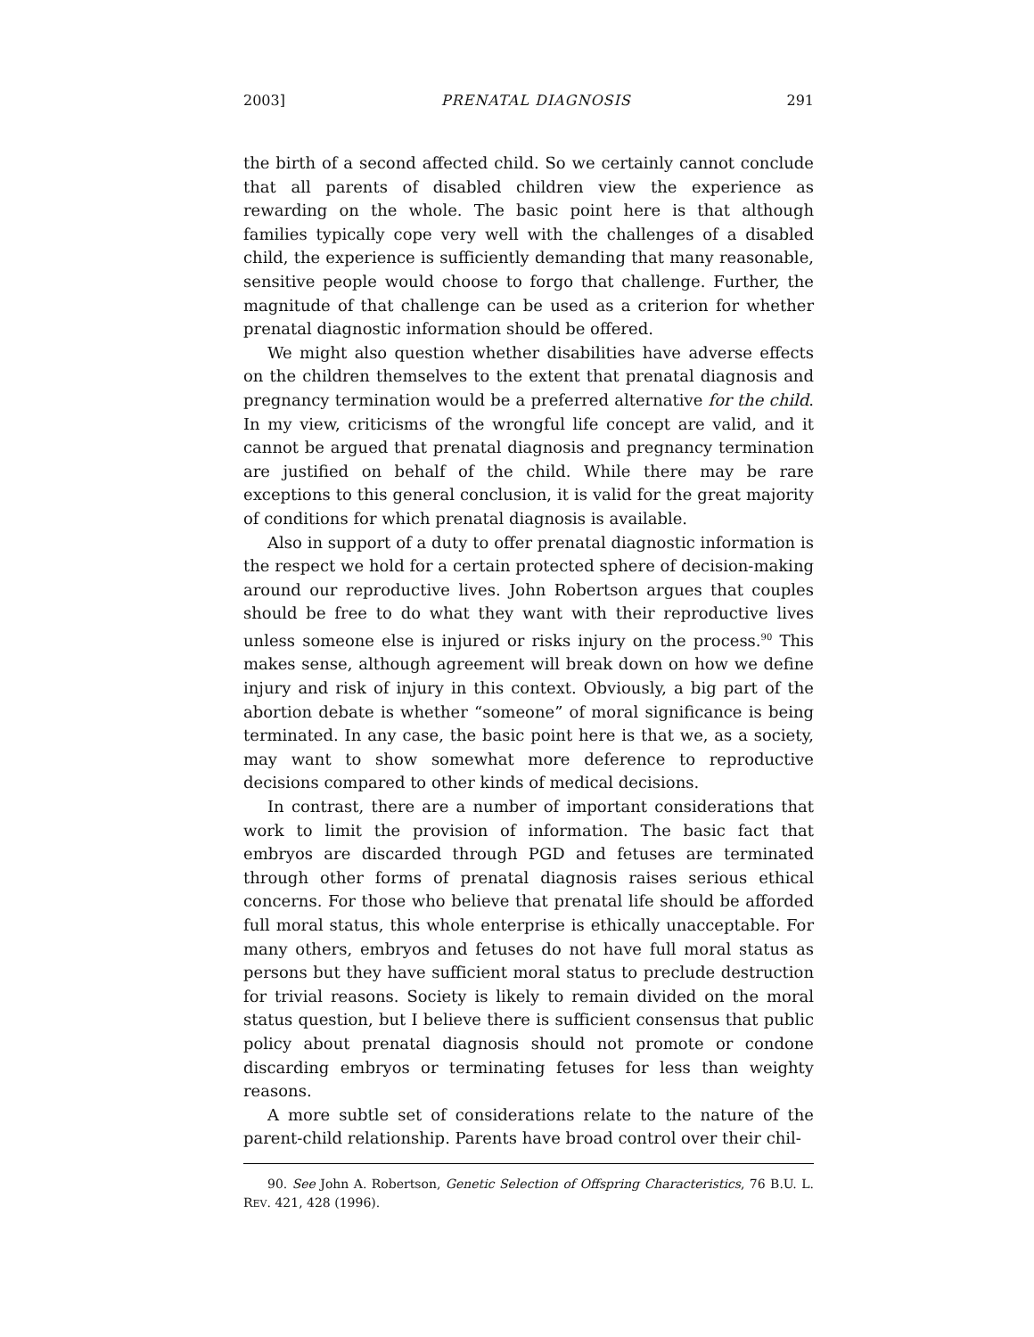2003] PRENATAL DIAGNOSIS 291
the birth of a second affected child. So we certainly cannot conclude that all parents of disabled children view the experience as rewarding on the whole. The basic point here is that although families typically cope very well with the challenges of a disabled child, the experience is sufficiently demanding that many reasonable, sensitive people would choose to forgo that challenge. Further, the magnitude of that challenge can be used as a criterion for whether prenatal diagnostic information should be offered.
We might also question whether disabilities have adverse effects on the children themselves to the extent that prenatal diagnosis and pregnancy termination would be a preferred alternative for the child. In my view, criticisms of the wrongful life concept are valid, and it cannot be argued that prenatal diagnosis and pregnancy termination are justified on behalf of the child. While there may be rare exceptions to this general conclusion, it is valid for the great majority of conditions for which prenatal diagnosis is available.
Also in support of a duty to offer prenatal diagnostic information is the respect we hold for a certain protected sphere of decision-making around our reproductive lives. John Robertson argues that couples should be free to do what they want with their reproductive lives unless someone else is injured or risks injury on the process.<sup>90</sup> This makes sense, although agreement will break down on how we define injury and risk of injury in this context. Obviously, a big part of the abortion debate is whether “someone” of moral significance is being terminated. In any case, the basic point here is that we, as a society, may want to show somewhat more deference to reproductive decisions compared to other kinds of medical decisions.
In contrast, there are a number of important considerations that work to limit the provision of information. The basic fact that embryos are discarded through PGD and fetuses are terminated through other forms of prenatal diagnosis raises serious ethical concerns. For those who believe that prenatal life should be afforded full moral status, this whole enterprise is ethically unacceptable. For many others, embryos and fetuses do not have full moral status as persons but they have sufficient moral status to preclude destruction for trivial reasons. Society is likely to remain divided on the moral status question, but I believe there is sufficient consensus that public policy about prenatal diagnosis should not promote or condone discarding embryos or terminating fetuses for less than weighty reasons.
A more subtle set of considerations relate to the nature of the parent-child relationship. Parents have broad control over their chil-
90. See John A. Robertson, Genetic Selection of Offspring Characteristics, 76 B.U. L. REV. 421, 428 (1996).